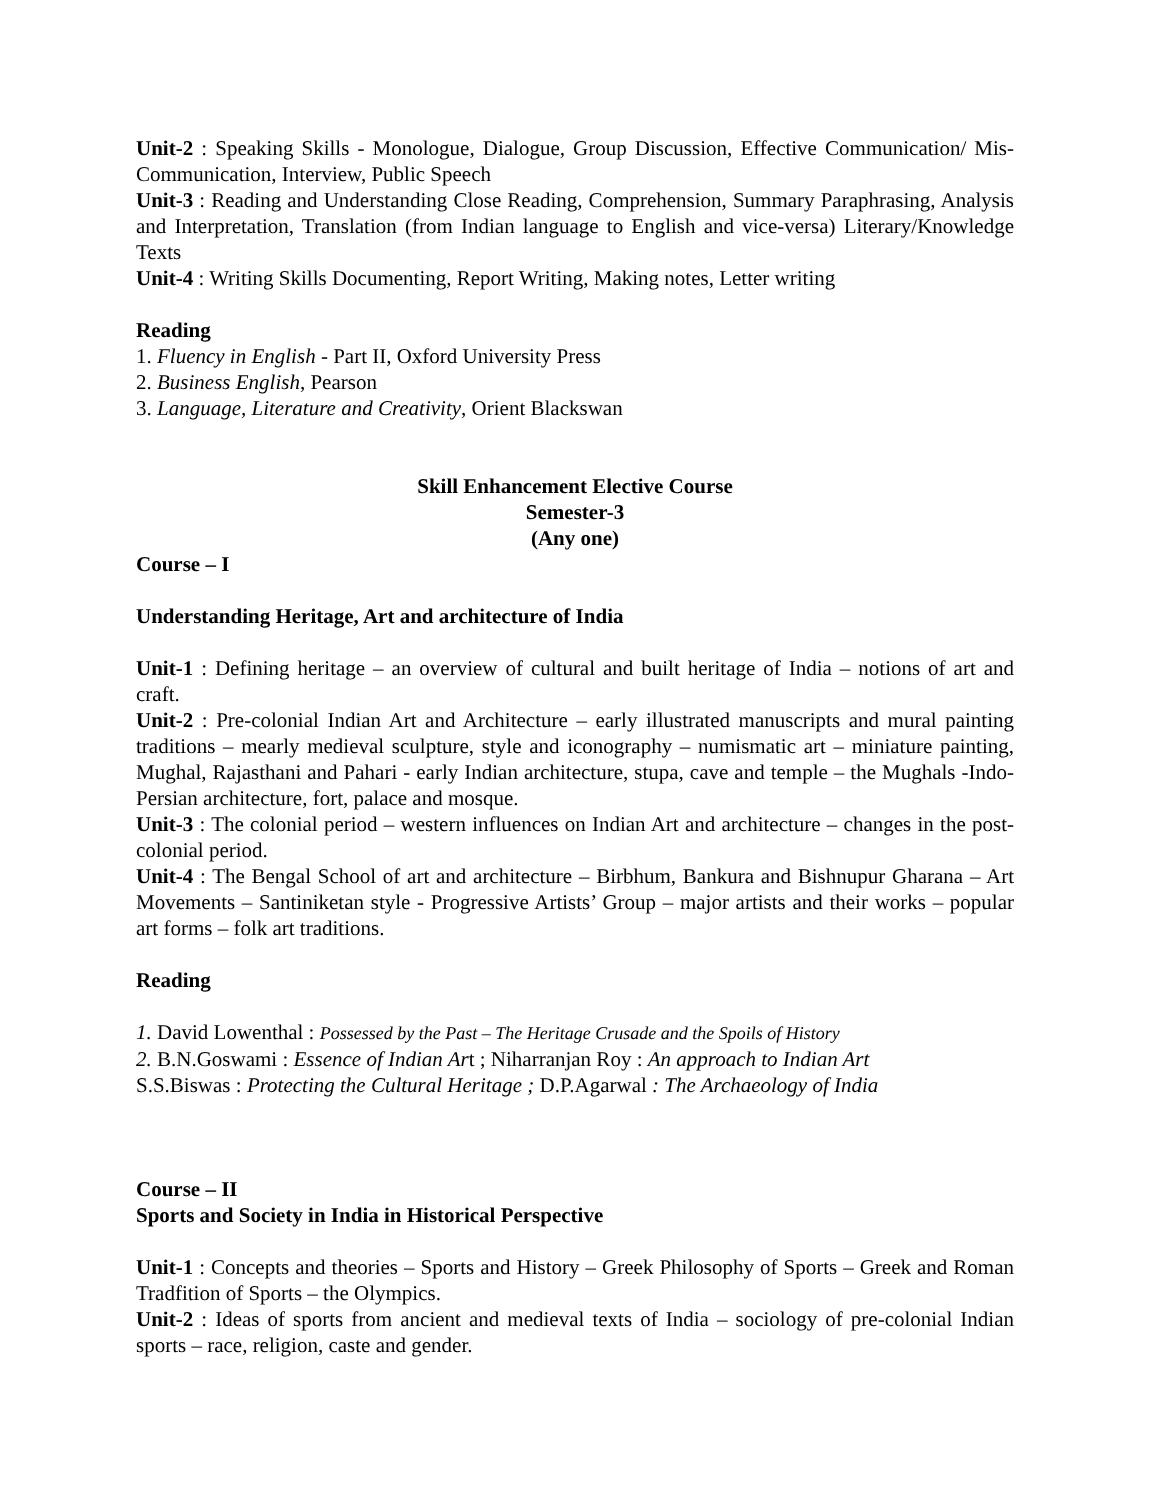Unit-2 : Speaking Skills - Monologue, Dialogue, Group Discussion, Effective Communication/ Mis- Communication, Interview, Public Speech
Unit-3 : Reading and Understanding Close Reading, Comprehension, Summary Paraphrasing, Analysis and Interpretation, Translation (from Indian language to English and vice-versa) Literary/Knowledge Texts
Unit-4 : Writing Skills Documenting, Report Writing, Making notes, Letter writing
Reading
1. Fluency in English - Part II, Oxford University Press
2. Business English, Pearson
3. Language, Literature and Creativity, Orient Blackswan
Skill Enhancement Elective Course
Semester-3
(Any one)
Course – I
Understanding Heritage, Art and architecture of India
Unit-1 : Defining heritage – an overview of cultural and built heritage of India – notions of art and craft.
Unit-2 : Pre-colonial Indian Art and Architecture – early illustrated manuscripts and mural painting traditions – mearly medieval sculpture, style and iconography – numismatic art – miniature painting, Mughal, Rajasthani and Pahari - early Indian architecture, stupa, cave and temple – the Mughals -Indo-Persian architecture, fort, palace and mosque.
Unit-3 : The colonial period – western influences on Indian Art and architecture – changes in the post-colonial period.
Unit-4 : The Bengal School of art and architecture – Birbhum, Bankura and Bishnupur Gharana – Art Movements – Santiniketan style - Progressive Artists’ Group – major artists and their works – popular art forms – folk art traditions.
Reading
1. David Lowenthal : Possessed by the Past – The Heritage Crusade and the Spoils of History
2. B.N.Goswami : Essence of Indian Art ; Niharranjan Roy : An approach to Indian Art
S.S.Biswas : Protecting the Cultural Heritage ; D.P.Agarwal : The Archaeology of India
Course – II
Sports and Society in India in Historical Perspective
Unit-1 : Concepts and theories – Sports and History – Greek Philosophy of Sports – Greek and Roman Tradfition of Sports – the Olympics.
Unit-2 : Ideas of sports from ancient and medieval texts of India – sociology of pre-colonial Indian sports – race, religion, caste and gender.